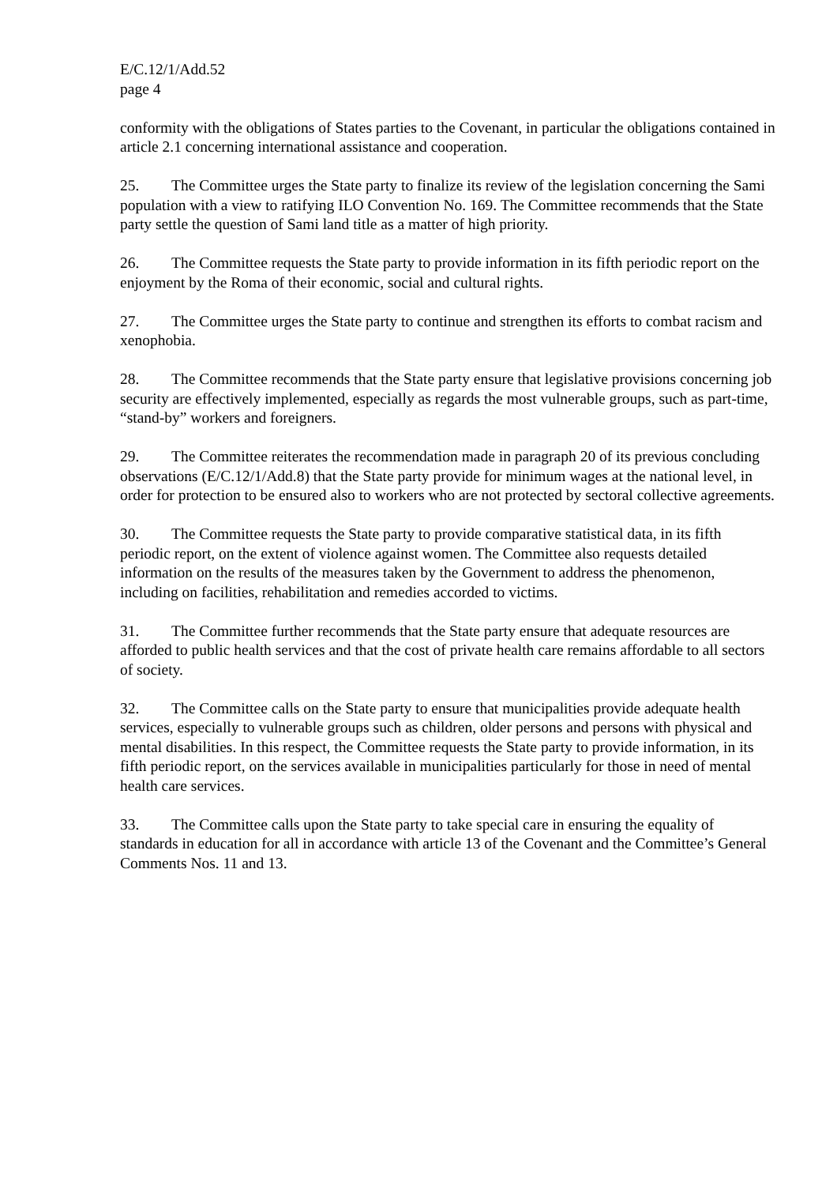E/C.12/1/Add.52
page 4
conformity with the obligations of States parties to the Covenant, in particular the obligations contained in article 2.1 concerning international assistance and cooperation.
25. The Committee urges the State party to finalize its review of the legislation concerning the Sami population with a view to ratifying ILO Convention No. 169. The Committee recommends that the State party settle the question of Sami land title as a matter of high priority.
26. The Committee requests the State party to provide information in its fifth periodic report on the enjoyment by the Roma of their economic, social and cultural rights.
27. The Committee urges the State party to continue and strengthen its efforts to combat racism and xenophobia.
28. The Committee recommends that the State party ensure that legislative provisions concerning job security are effectively implemented, especially as regards the most vulnerable groups, such as part-time, “stand-by” workers and foreigners.
29. The Committee reiterates the recommendation made in paragraph 20 of its previous concluding observations (E/C.12/1/Add.8) that the State party provide for minimum wages at the national level, in order for protection to be ensured also to workers who are not protected by sectoral collective agreements.
30. The Committee requests the State party to provide comparative statistical data, in its fifth periodic report, on the extent of violence against women. The Committee also requests detailed information on the results of the measures taken by the Government to address the phenomenon, including on facilities, rehabilitation and remedies accorded to victims.
31. The Committee further recommends that the State party ensure that adequate resources are afforded to public health services and that the cost of private health care remains affordable to all sectors of society.
32. The Committee calls on the State party to ensure that municipalities provide adequate health services, especially to vulnerable groups such as children, older persons and persons with physical and mental disabilities. In this respect, the Committee requests the State party to provide information, in its fifth periodic report, on the services available in municipalities particularly for those in need of mental health care services.
33. The Committee calls upon the State party to take special care in ensuring the equality of standards in education for all in accordance with article 13 of the Covenant and the Committee’s General Comments Nos. 11 and 13.